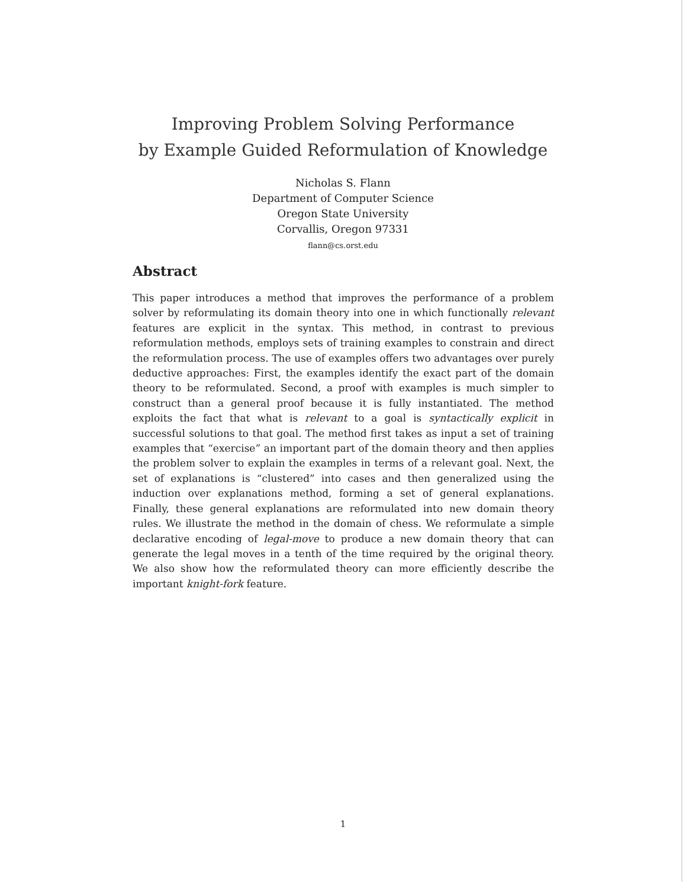Improving Problem Solving Performance
by Example Guided Reformulation of Knowledge
Nicholas S. Flann
Department of Computer Science
Oregon State University
Corvallis, Oregon 97331
flann@cs.orst.edu
Abstract
This paper introduces a method that improves the performance of a problem solver by reformulating its domain theory into one in which functionally relevant features are explicit in the syntax. This method, in contrast to previous reformulation methods, employs sets of training examples to constrain and direct the reformulation process. The use of examples offers two advantages over purely deductive approaches: First, the examples identify the exact part of the domain theory to be reformulated. Second, a proof with examples is much simpler to construct than a general proof because it is fully instantiated. The method exploits the fact that what is relevant to a goal is syntactically explicit in successful solutions to that goal. The method first takes as input a set of training examples that “exercise” an important part of the domain theory and then applies the problem solver to explain the examples in terms of a relevant goal. Next, the set of explanations is “clustered” into cases and then generalized using the induction over explanations method, forming a set of general explanations. Finally, these general explanations are reformulated into new domain theory rules. We illustrate the method in the domain of chess. We reformulate a simple declarative encoding of legal-move to produce a new domain theory that can generate the legal moves in a tenth of the time required by the original theory. We also show how the reformulated theory can more efficiently describe the important knight-fork feature.
1